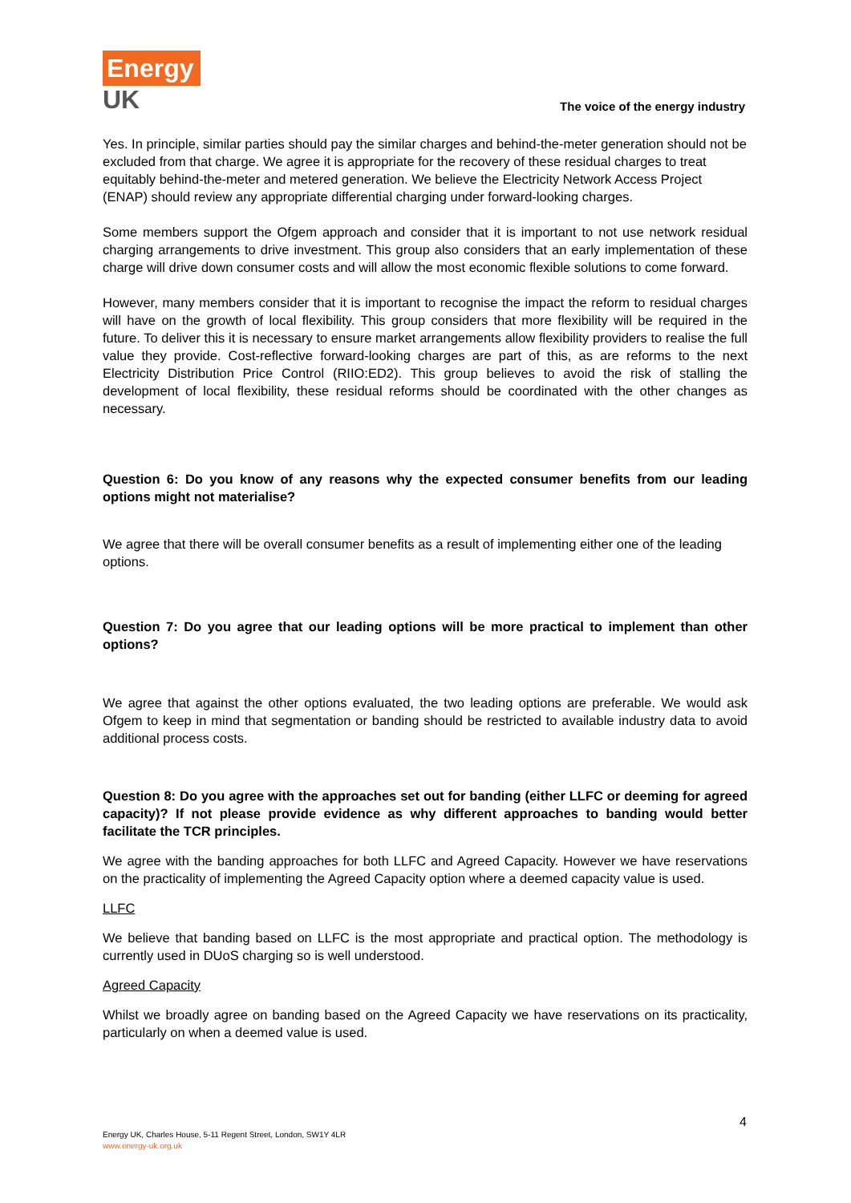Energy
UK
The voice of the energy industry
Yes. In principle, similar parties should pay the similar charges and behind-the-meter generation should not be excluded from that charge. We agree it is appropriate for the recovery of these residual charges to treat equitably behind-the-meter and metered generation. We believe the Electricity Network Access Project (ENAP) should review any appropriate differential charging under forward-looking charges.
Some members support the Ofgem approach and consider that it is important to not use network residual charging arrangements to drive investment. This group also considers that an early implementation of these charge will drive down consumer costs and will allow the most economic flexible solutions to come forward.
However, many members consider that it is important to recognise the impact the reform to residual charges will have on the growth of local flexibility. This group considers that more flexibility will be required in the future. To deliver this it is necessary to ensure market arrangements allow flexibility providers to realise the full value they provide. Cost-reflective forward-looking charges are part of this, as are reforms to the next Electricity Distribution Price Control (RIIO:ED2). This group believes to avoid the risk of stalling the development of local flexibility, these residual reforms should be coordinated with the other changes as necessary.
Question 6: Do you know of any reasons why the expected consumer benefits from our leading options might not materialise?
We agree that there will be overall consumer benefits as a result of implementing either one of the leading options.
Question 7: Do you agree that our leading options will be more practical to implement than other options?
We agree that against the other options evaluated, the two leading options are preferable. We would ask Ofgem to keep in mind that segmentation or banding should be restricted to available industry data to avoid additional process costs.
Question 8: Do you agree with the approaches set out for banding (either LLFC or deeming for agreed capacity)? If not please provide evidence as why different approaches to banding would better facilitate the TCR principles.
We agree with the banding approaches for both LLFC and Agreed Capacity. However we have reservations on the practicality of implementing the Agreed Capacity option where a deemed capacity value is used.
LLFC
We believe that banding based on LLFC is the most appropriate and practical option. The methodology is currently used in DUoS charging so is well understood.
Agreed Capacity
Whilst we broadly agree on banding based on the Agreed Capacity we have reservations on its practicality, particularly on when a deemed value is used.
4
Energy UK, Charles House, 5-11 Regent Street, London, SW1Y 4LR
www.energy-uk.org.uk